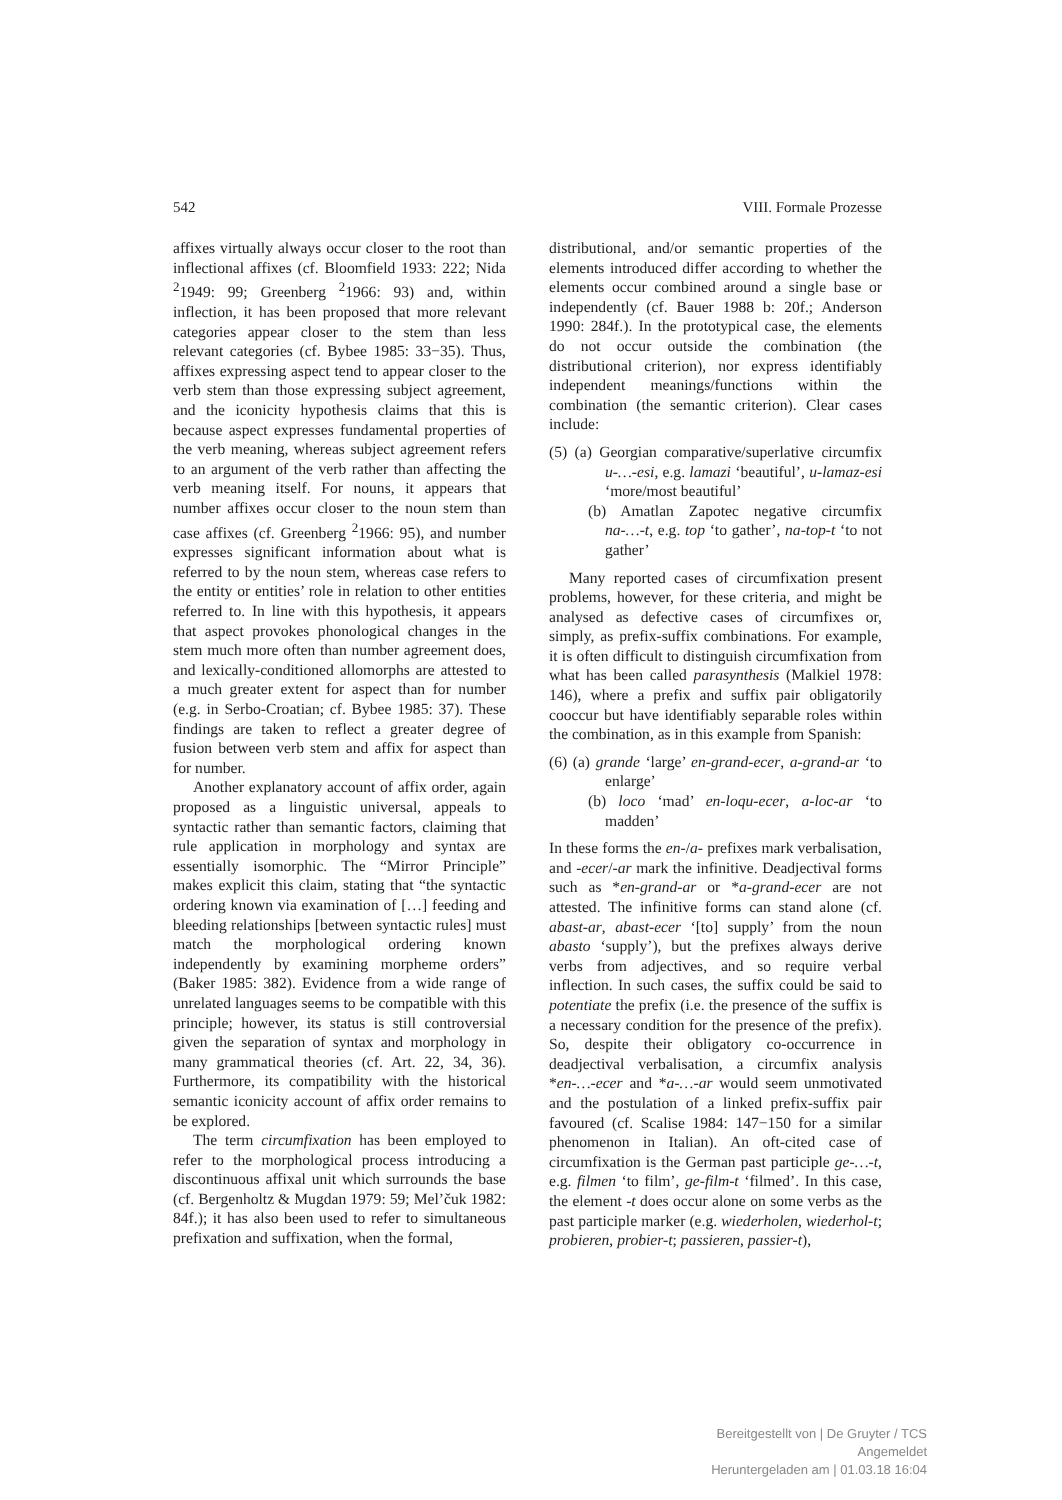542 VIII. Formale Prozesse
affixes virtually always occur closer to the root than inflectional affixes (cf. Bloomfield 1933: 222; Nida <sup>2</sup>1949: 99; Greenberg <sup>2</sup>1966: 93) and, within inflection, it has been proposed that more relevant categories appear closer to the stem than less relevant categories (cf. Bybee 1985: 33−35). Thus, affixes expressing aspect tend to appear closer to the verb stem than those expressing subject agreement, and the iconicity hypothesis claims that this is because aspect expresses fundamental properties of the verb meaning, whereas subject agreement refers to an argument of the verb rather than affecting the verb meaning itself. For nouns, it appears that number affixes occur closer to the noun stem than case affixes (cf. Greenberg <sup>2</sup>1966: 95), and number expresses significant information about what is referred to by the noun stem, whereas case refers to the entity or entities’ role in relation to other entities referred to. In line with this hypothesis, it appears that aspect provokes phonological changes in the stem much more often than number agreement does, and lexically-conditioned allomorphs are attested to a much greater extent for aspect than for number (e.g. in Serbo-Croatian; cf. Bybee 1985: 37). These findings are taken to reflect a greater degree of fusion between verb stem and affix for aspect than for number.
Another explanatory account of affix order, again proposed as a linguistic universal, appeals to syntactic rather than semantic factors, claiming that rule application in morphology and syntax are essentially isomorphic. The “Mirror Principle” makes explicit this claim, stating that “the syntactic ordering known via examination of […] feeding and bleeding relationships [between syntactic rules] must match the morphological ordering known independently by examining morpheme orders” (Baker 1985: 382). Evidence from a wide range of unrelated languages seems to be compatible with this principle; however, its status is still controversial given the separation of syntax and morphology in many grammatical theories (cf. Art. 22, 34, 36). Furthermore, its compatibility with the historical semantic iconicity account of affix order remains to be explored.
The term circumfixation has been employed to refer to the morphological process introducing a discontinuous affixal unit which surrounds the base (cf. Bergenholtz & Mugdan 1979: 59; Mel’čuk 1982: 84f.); it has also been used to refer to simultaneous prefixation and suffixation, when the formal,
distributional, and/or semantic properties of the elements introduced differ according to whether the elements occur combined around a single base or independently (cf. Bauer 1988 b: 20f.; Anderson 1990: 284f.). In the prototypical case, the elements do not occur outside the combination (the distributional criterion), nor express identifiably independent meanings/functions within the combination (the semantic criterion). Clear cases include:
(5) (a) Georgian comparative/superlative circumfix u-…-esi, e.g. lamazi ‘beautiful’, u-lamaz-esi ‘more/most beautiful’
(b) Amatlan Zapotec negative circumfix na-…-t, e.g. top ‘to gather’, na-top-t ‘to not gather’
Many reported cases of circumfixation present problems, however, for these criteria, and might be analysed as defective cases of circumfixes or, simply, as prefix-suffix combinations. For example, it is often difficult to distinguish circumfixation from what has been called parasynthesis (Malkiel 1978: 146), where a prefix and suffix pair obligatorily cooccur but have identifiably separable roles within the combination, as in this example from Spanish:
(6) (a) grande ‘large’ en-grand-ecer, a-grand-ar ‘to enlarge’
(b) loco ‘mad’ en-loqu-ecer, a-loc-ar ‘to madden’
In these forms the en-/a- prefixes mark verbalisation, and -ecer/-ar mark the infinitive. Deadjectival forms such as *en-grand-ar or *a-grand-ecer are not attested. The infinitive forms can stand alone (cf. abast-ar, abast-ecer ‘[to] supply’ from the noun abasto ‘supply’), but the prefixes always derive verbs from adjectives, and so require verbal inflection. In such cases, the suffix could be said to potentiate the prefix (i.e. the presence of the suffix is a necessary condition for the presence of the prefix). So, despite their obligatory co-occurrence in deadjectival verbalisation, a circumfix analysis *en-…-ecer and *a-…-ar would seem unmotivated and the postulation of a linked prefix-suffix pair favoured (cf. Scalise 1984: 147−150 for a similar phenomenon in Italian). An oft-cited case of circumfixation is the German past participle ge-…-t, e.g. filmen ‘to film’, ge-film-t ‘filmed’. In this case, the element -t does occur alone on some verbs as the past participle marker (e.g. wiederholen, wiederhol-t; probieren, probier-t; passieren, passier-t),
Bereitgestellt von | De Gruyter / TCS
Angemeldet
Heruntergeladen am | 01.03.18 16:04